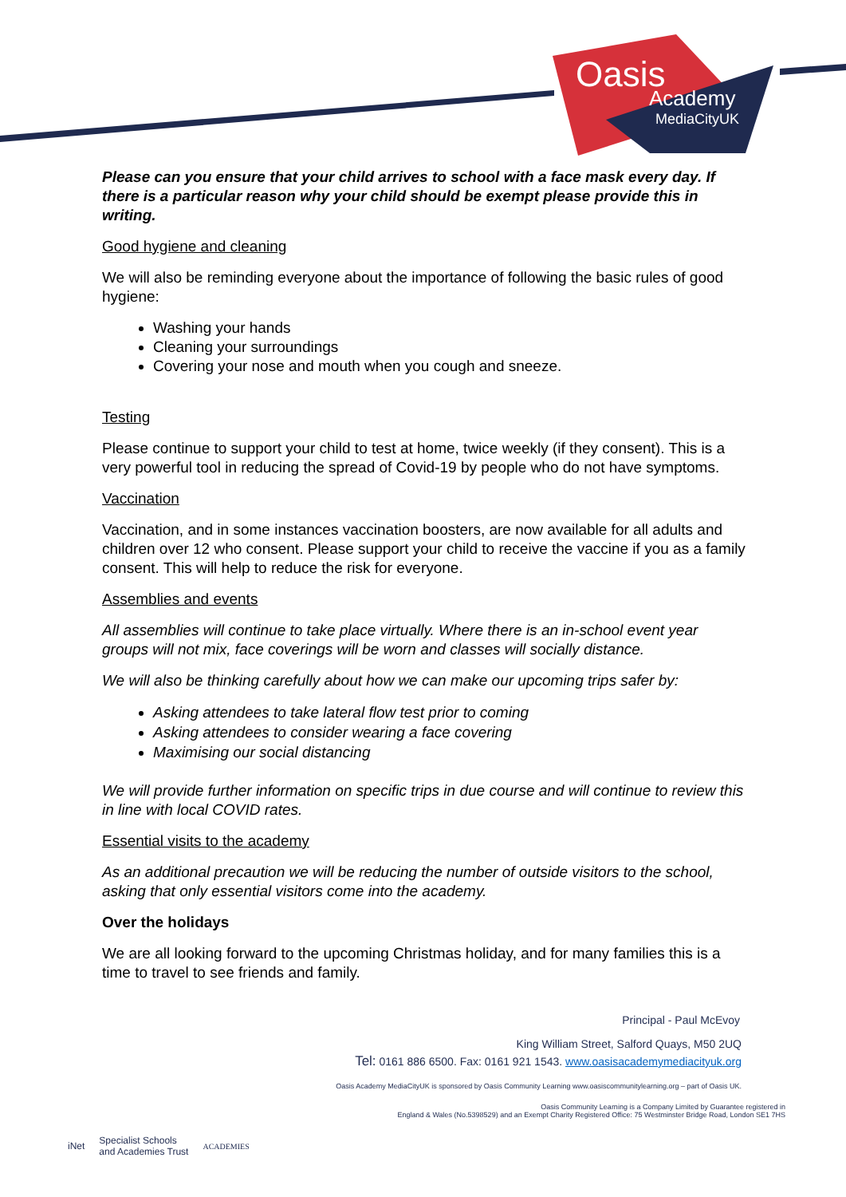Oasis
Academy
MediaCityUK
Please can you ensure that your child arrives to school with a face mask every day. If there is a particular reason why your child should be exempt please provide this in writing.
Good hygiene and cleaning
We will also be reminding everyone about the importance of following the basic rules of good hygiene:
Washing your hands
Cleaning your surroundings
Covering your nose and mouth when you cough and sneeze.
Testing
Please continue to support your child to test at home, twice weekly (if they consent). This is a very powerful tool in reducing the spread of Covid-19 by people who do not have symptoms.
Vaccination
Vaccination, and in some instances vaccination boosters, are now available for all adults and children over 12 who consent. Please support your child to receive the vaccine if you as a family consent. This will help to reduce the risk for everyone.
Assemblies and events
All assemblies will continue to take place virtually. Where there is an in-school event year groups will not mix, face coverings will be worn and classes will socially distance.
We will also be thinking carefully about how we can make our upcoming trips safer by:
Asking attendees to take lateral flow test prior to coming
Asking attendees to consider wearing a face covering
Maximising our social distancing
We will provide further information on specific trips in due course and will continue to review this in line with local COVID rates.
Essential visits to the academy
As an additional precaution we will be reducing the number of outside visitors to the school, asking that only essential visitors come into the academy.
Over the holidays
We are all looking forward to the upcoming Christmas holiday, and for many families this is a time to travel to see friends and family.
Principal - Paul McEvoy
King William Street, Salford Quays, M50 2UQ
Tel: 0161 886 6500. Fax: 0161 921 1543. www.oasisacademymediacityuk.org
Oasis Academy MediaCityUK is sponsored by Oasis Community Learning www.oasiscommunitylearning.org – part of Oasis UK.
Oasis Community Learning is a Company Limited by Guarantee registered in
England & Wales (No.5398529) and an Exempt Charity Registered Office: 75 Westminster Bridge Road, London SE1 7HS
iNet
Specialist Schools
and Academies Trust
ACADEMIES